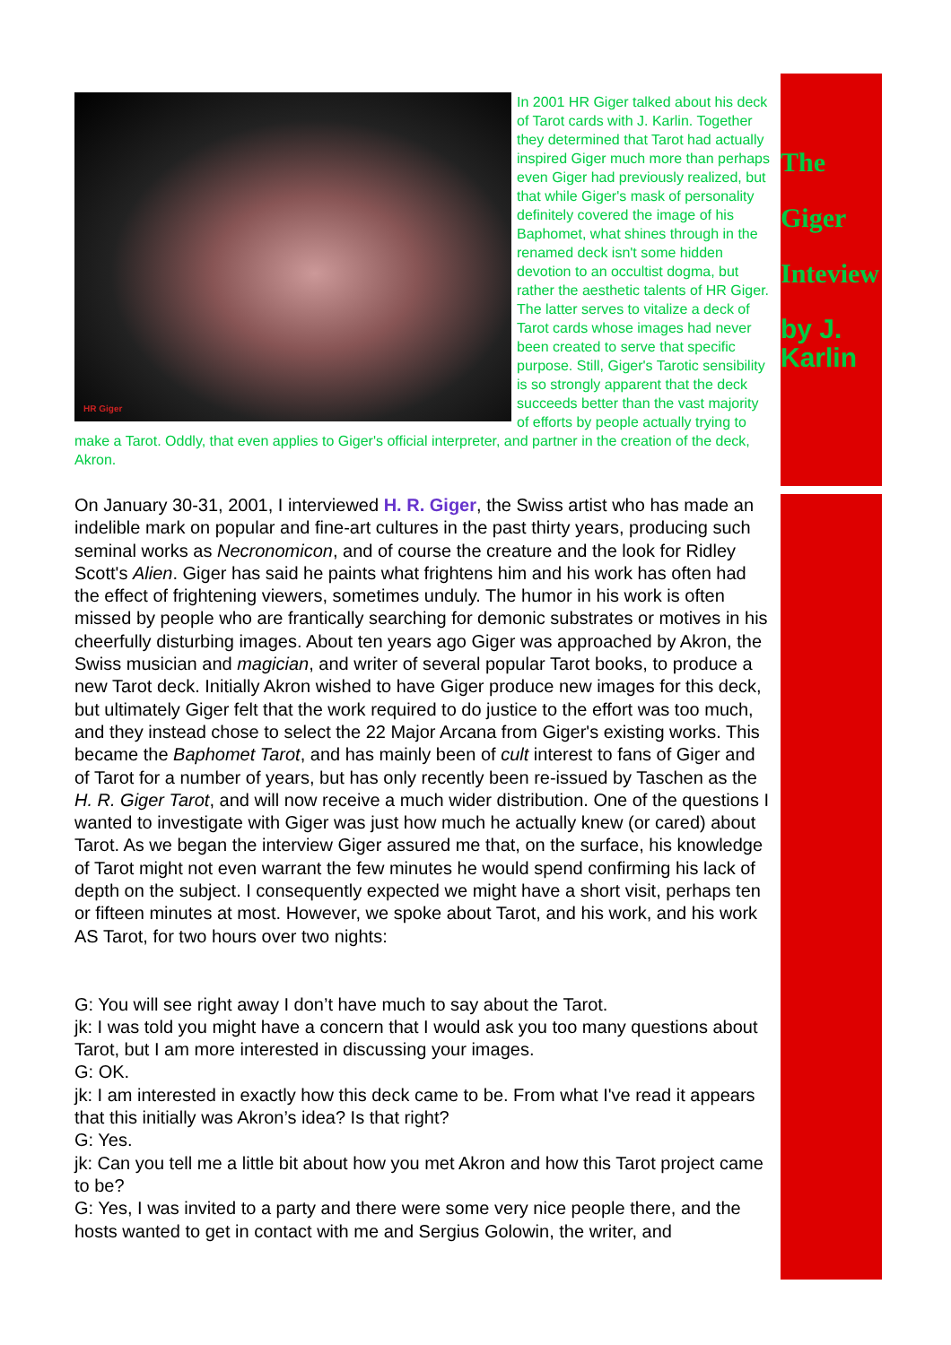The
Giger
Inteview
by J. Karlin
HR Giger
In 2001 HR Giger talked about his deck of Tarot cards with J. Karlin. Together they determined that Tarot had actually inspired Giger much more than perhaps even Giger had previously realized, but that while Giger's mask of personality definitely covered the image of his Baphomet, what shines through in the renamed deck isn't some hidden devotion to an occultist dogma, but rather the aesthetic talents of HR Giger. The latter serves to vitalize a deck of Tarot cards whose images had never been created to serve that specific purpose. Still, Giger's Tarotic sensibility is so strongly apparent that the deck succeeds better than the vast majority of efforts by people actually trying to make a Tarot. Oddly, that even applies to Giger's official interpreter, and partner in the creation of the deck, Akron.
On January 30-31, 2001, I interviewed H. R. Giger, the Swiss artist who has made an indelible mark on popular and fine-art cultures in the past thirty years, producing such seminal works as Necronomicon, and of course the creature and the look for Ridley Scott's Alien. Giger has said he paints what frightens him and his work has often had the effect of frightening viewers, sometimes unduly. The humor in his work is often missed by people who are frantically searching for demonic substrates or motives in his cheerfully disturbing images. About ten years ago Giger was approached by Akron, the Swiss musician and magician, and writer of several popular Tarot books, to produce a new Tarot deck. Initially Akron wished to have Giger produce new images for this deck, but ultimately Giger felt that the work required to do justice to the effort was too much, and they instead chose to select the 22 Major Arcana from Giger's existing works. This became the Baphomet Tarot, and has mainly been of cult interest to fans of Giger and of Tarot for a number of years, but has only recently been re-issued by Taschen as the H. R. Giger Tarot, and will now receive a much wider distribution. One of the questions I wanted to investigate with Giger was just how much he actually knew (or cared) about Tarot. As we began the interview Giger assured me that, on the surface, his knowledge of Tarot might not even warrant the few minutes he would spend confirming his lack of depth on the subject. I consequently expected we might have a short visit, perhaps ten or fifteen minutes at most. However, we spoke about Tarot, and his work, and his work AS Tarot, for two hours over two nights:
G: You will see right away I don’t have much to say about the Tarot.
jk: I was told you might have a concern that I would ask you too many questions about Tarot, but I am more interested in discussing your images.
G: OK.
jk: I am interested in exactly how this deck came to be. From what I've read it appears that this initially was Akron’s idea? Is that right?
G: Yes.
jk: Can you tell me a little bit about how you met Akron and how this Tarot project came to be?
G: Yes, I was invited to a party and there were some very nice people there, and the hosts wanted to get in contact with me and Sergius Golowin, the writer, and